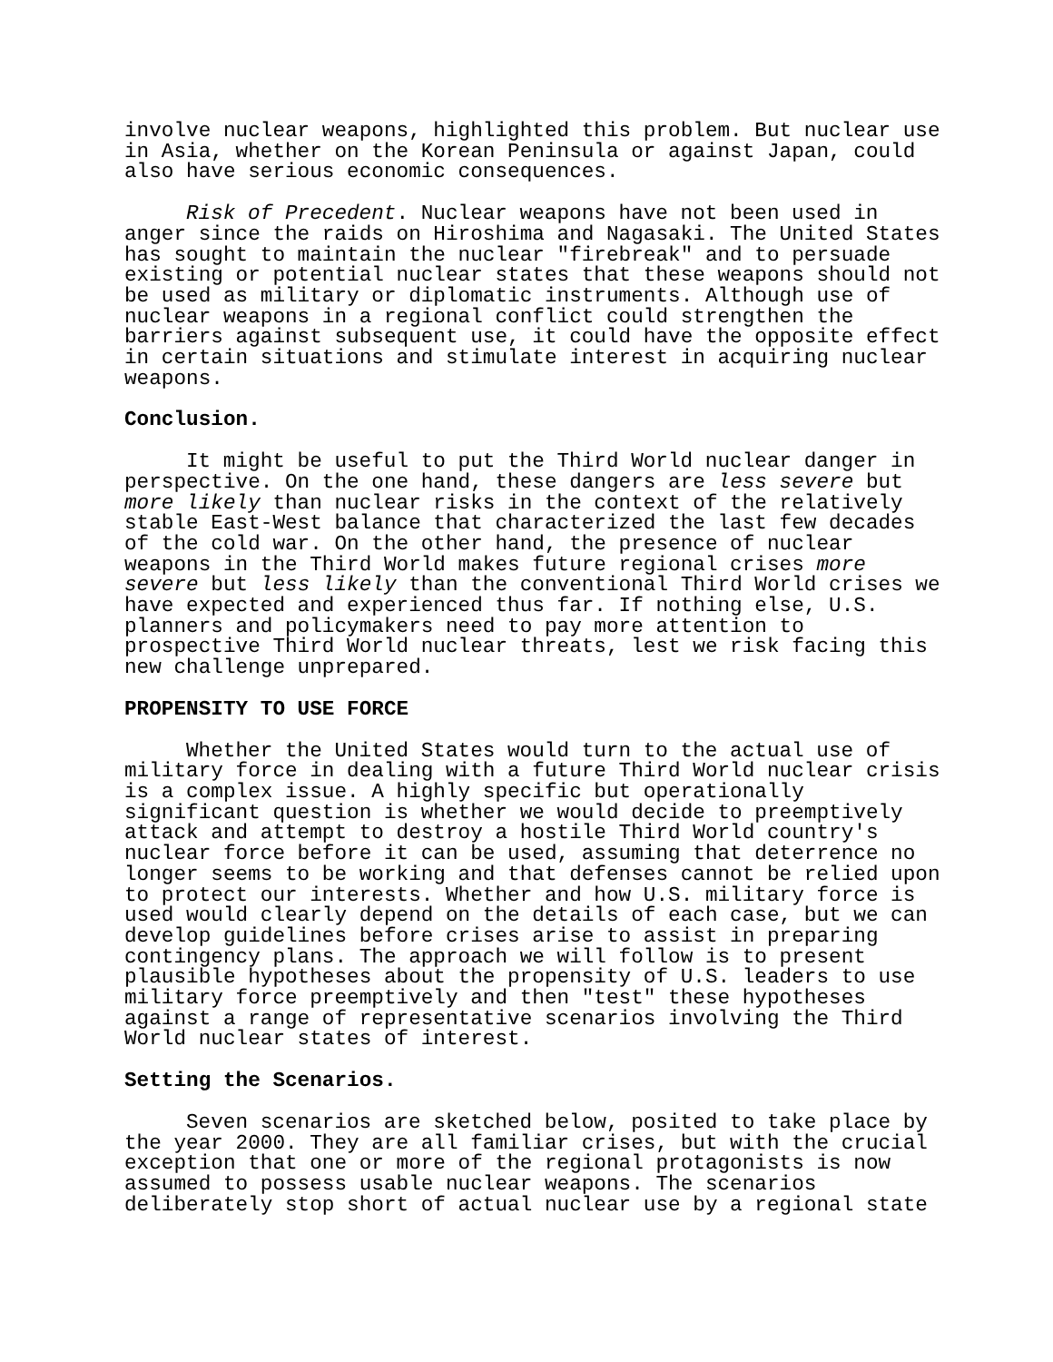involve nuclear weapons, highlighted this problem. But nuclear use in Asia, whether on the Korean Peninsula or against Japan, could also have serious economic consequences.
Risk of Precedent. Nuclear weapons have not been used in anger since the raids on Hiroshima and Nagasaki. The United States has sought to maintain the nuclear "firebreak" and to persuade existing or potential nuclear states that these weapons should not be used as military or diplomatic instruments. Although use of nuclear weapons in a regional conflict could strengthen the barriers against subsequent use, it could have the opposite effect in certain situations and stimulate interest in acquiring nuclear weapons.
Conclusion.
It might be useful to put the Third World nuclear danger in perspective. On the one hand, these dangers are less severe but more likely than nuclear risks in the context of the relatively stable East-West balance that characterized the last few decades of the cold war. On the other hand, the presence of nuclear weapons in the Third World makes future regional crises more severe but less likely than the conventional Third World crises we have expected and experienced thus far. If nothing else, U.S. planners and policymakers need to pay more attention to prospective Third World nuclear threats, lest we risk facing this new challenge unprepared.
PROPENSITY TO USE FORCE
Whether the United States would turn to the actual use of military force in dealing with a future Third World nuclear crisis is a complex issue. A highly specific but operationally significant question is whether we would decide to preemptively attack and attempt to destroy a hostile Third World country's nuclear force before it can be used, assuming that deterrence no longer seems to be working and that defenses cannot be relied upon to protect our interests. Whether and how U.S. military force is used would clearly depend on the details of each case, but we can develop guidelines before crises arise to assist in preparing contingency plans. The approach we will follow is to present plausible hypotheses about the propensity of U.S. leaders to use military force preemptively and then "test" these hypotheses against a range of representative scenarios involving the Third World nuclear states of interest.
Setting the Scenarios.
Seven scenarios are sketched below, posited to take place by the year 2000. They are all familiar crises, but with the crucial exception that one or more of the regional protagonists is now assumed to possess usable nuclear weapons. The scenarios deliberately stop short of actual nuclear use by a regional state